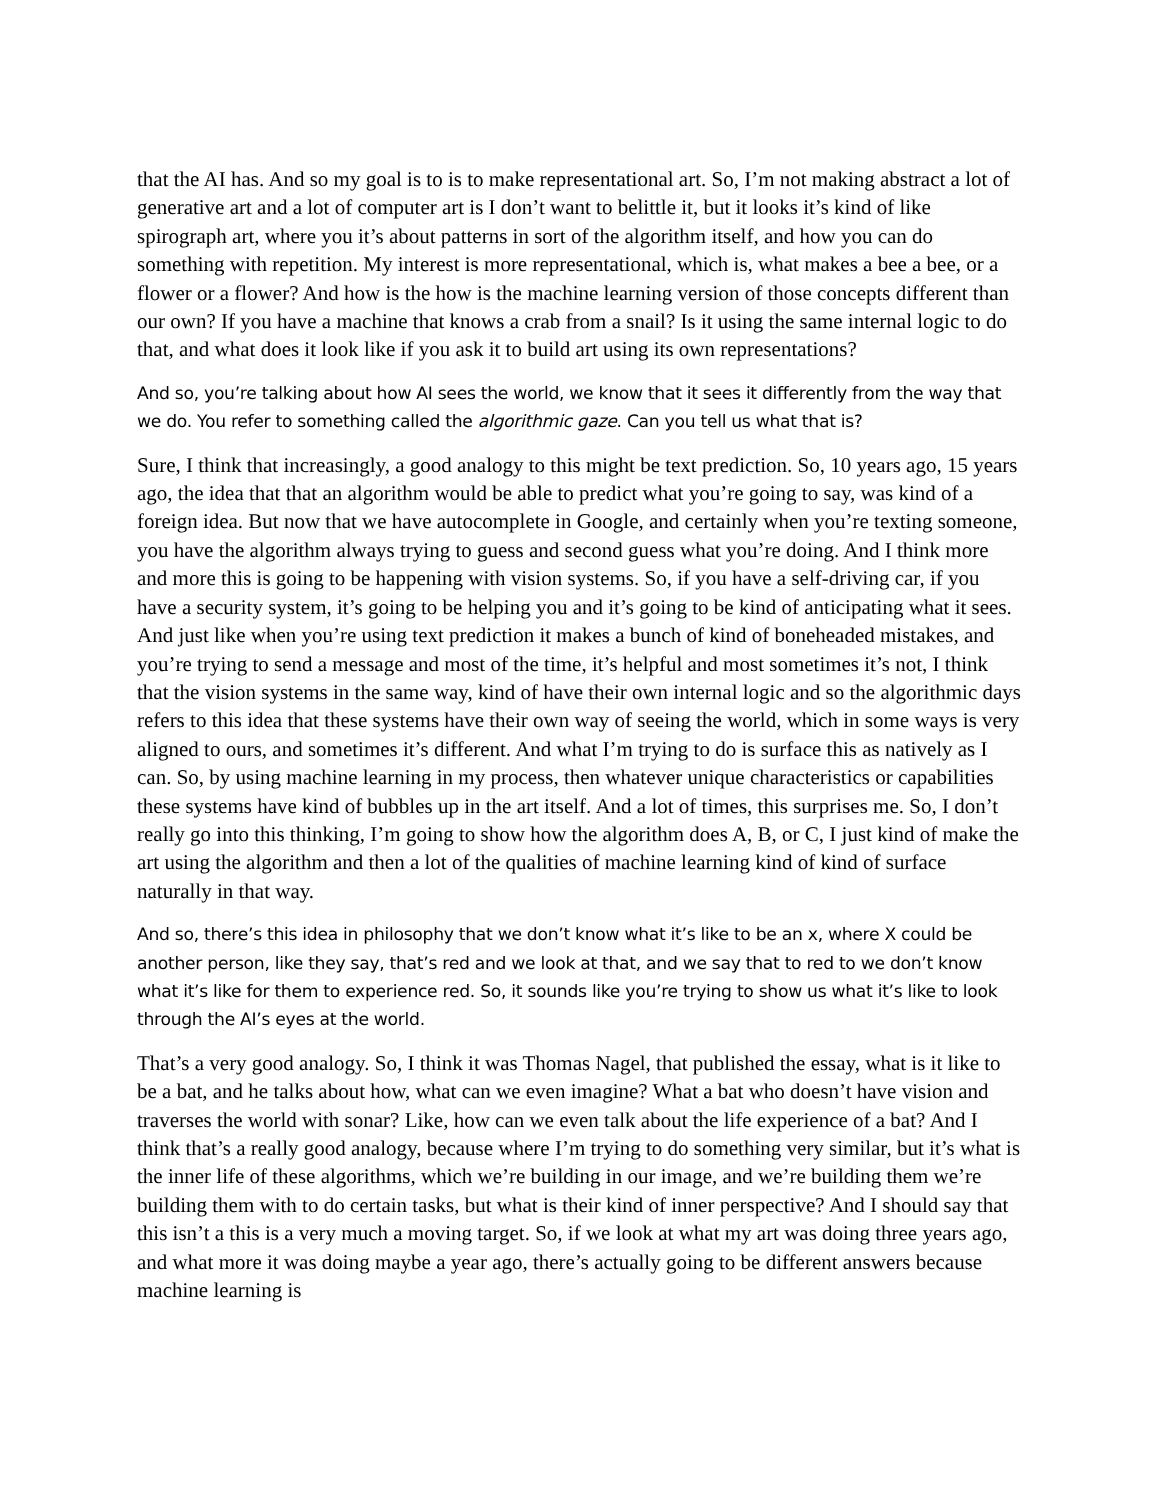that the AI has. And so my goal is to is to make representational art. So, I’m not making abstract a lot of generative art and a lot of computer art is I don’t want to belittle it, but it looks it’s kind of like spirograph art, where you it’s about patterns in sort of the algorithm itself, and how you can do something with repetition. My interest is more representational, which is, what makes a bee a bee, or a flower or a flower? And how is the how is the machine learning version of those concepts different than our own? If you have a machine that knows a crab from a snail? Is it using the same internal logic to do that, and what does it look like if you ask it to build art using its own representations?
And so, you’re talking about how AI sees the world, we know that it sees it differently from the way that we do. You refer to something called the algorithmic gaze. Can you tell us what that is?
Sure, I think that increasingly, a good analogy to this might be text prediction. So, 10 years ago, 15 years ago, the idea that that an algorithm would be able to predict what you’re going to say, was kind of a foreign idea. But now that we have autocomplete in Google, and certainly when you’re texting someone, you have the algorithm always trying to guess and second guess what you’re doing. And I think more and more this is going to be happening with vision systems. So, if you have a self-driving car, if you have a security system, it’s going to be helping you and it’s going to be kind of anticipating what it sees. And just like when you’re using text prediction it makes a bunch of kind of boneheaded mistakes, and you’re trying to send a message and most of the time, it’s helpful and most sometimes it’s not, I think that the vision systems in the same way, kind of have their own internal logic and so the algorithmic days refers to this idea that these systems have their own way of seeing the world, which in some ways is very aligned to ours, and sometimes it’s different. And what I’m trying to do is surface this as natively as I can. So, by using machine learning in my process, then whatever unique characteristics or capabilities these systems have kind of bubbles up in the art itself. And a lot of times, this surprises me. So, I don’t really go into this thinking, I’m going to show how the algorithm does A, B, or C, I just kind of make the art using the algorithm and then a lot of the qualities of machine learning kind of kind of surface naturally in that way.
And so, there’s this idea in philosophy that we don’t know what it’s like to be an x, where X could be another person, like they say, that’s red and we look at that, and we say that to red to we don’t know what it’s like for them to experience red. So, it sounds like you’re trying to show us what it’s like to look through the AI’s eyes at the world.
That’s a very good analogy. So, I think it was Thomas Nagel, that published the essay, what is it like to be a bat, and he talks about how, what can we even imagine? What a bat who doesn’t have vision and traverses the world with sonar? Like, how can we even talk about the life experience of a bat? And I think that’s a really good analogy, because where I’m trying to do something very similar, but it’s what is the inner life of these algorithms, which we’re building in our image, and we’re building them we’re building them with to do certain tasks, but what is their kind of inner perspective? And I should say that this isn’t a this is a very much a moving target. So, if we look at what my art was doing three years ago, and what more it was doing maybe a year ago, there’s actually going to be different answers because machine learning is